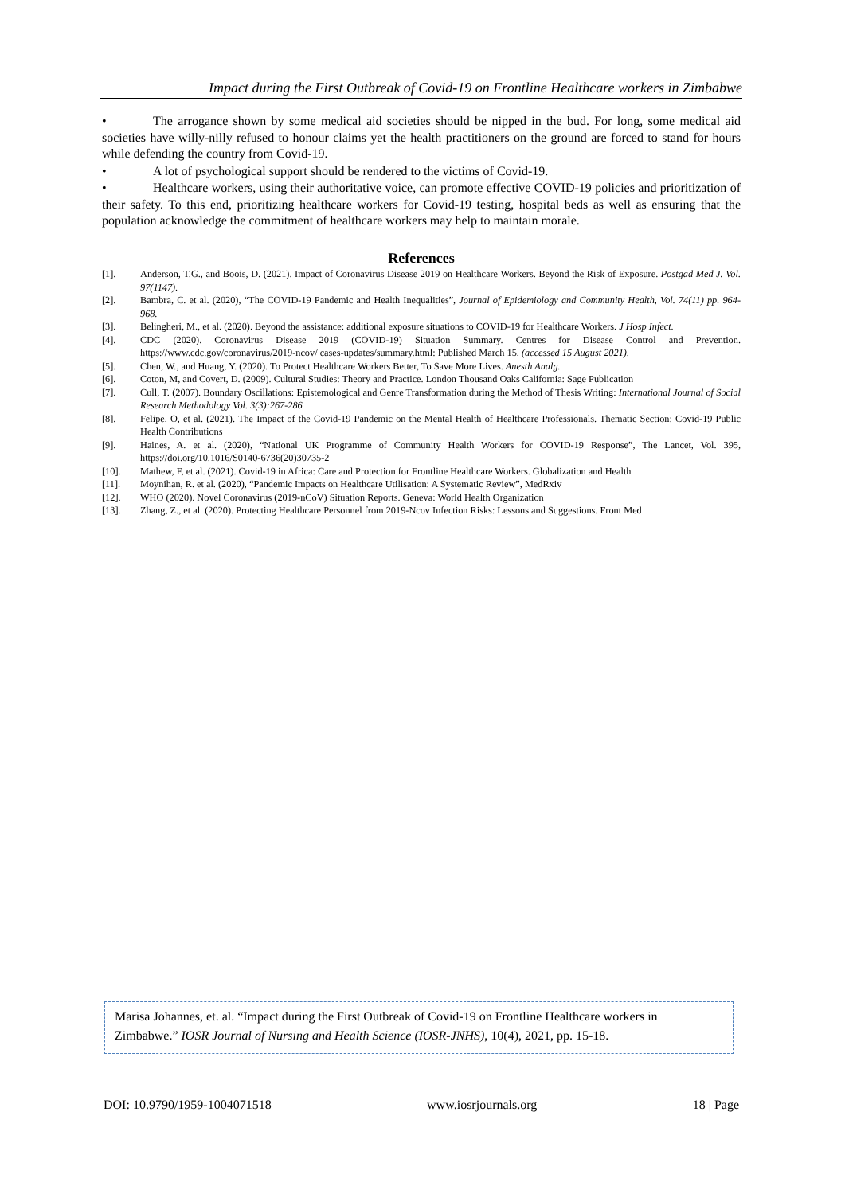Impact during the First Outbreak of Covid-19 on Frontline Healthcare workers in Zimbabwe
• The arrogance shown by some medical aid societies should be nipped in the bud. For long, some medical aid societies have willy-nilly refused to honour claims yet the health practitioners on the ground are forced to stand for hours while defending the country from Covid-19.
• A lot of psychological support should be rendered to the victims of Covid-19.
• Healthcare workers, using their authoritative voice, can promote effective COVID-19 policies and prioritization of their safety. To this end, prioritizing healthcare workers for Covid-19 testing, hospital beds as well as ensuring that the population acknowledge the commitment of healthcare workers may help to maintain morale.
References
[1]. Anderson, T.G., and Boois, D. (2021). Impact of Coronavirus Disease 2019 on Healthcare Workers. Beyond the Risk of Exposure. Postgad Med J. Vol. 97(1147).
[2]. Bambra, C. et al. (2020), “The COVID-19 Pandemic and Health Inequalities”, Journal of Epidemiology and Community Health, Vol. 74(11) pp. 964-968.
[3]. Belingheri, M., et al. (2020). Beyond the assistance: additional exposure situations to COVID-19 for Healthcare Workers. J Hosp Infect.
[4]. CDC (2020). Coronavirus Disease 2019 (COVID-19) Situation Summary. Centres for Disease Control and Prevention. https://www.cdc.gov/coronavirus/2019-ncov/ cases-updates/summary.html: Published March 15, (accessed 15 August 2021).
[5]. Chen, W., and Huang, Y. (2020). To Protect Healthcare Workers Better, To Save More Lives. Anesth Analg.
[6]. Coton, M, and Covert, D. (2009). Cultural Studies: Theory and Practice. London Thousand Oaks California: Sage Publication
[7]. Cull, T. (2007). Boundary Oscillations: Epistemological and Genre Transformation during the Method of Thesis Writing: International Journal of Social Research Methodology Vol. 3(3):267-286
[8]. Felipe, O, et al. (2021). The Impact of the Covid-19 Pandemic on the Mental Health of Healthcare Professionals. Thematic Section: Covid-19 Public Health Contributions
[9]. Haines, A. et al. (2020), “National UK Programme of Community Health Workers for COVID-19 Response”, The Lancet, Vol. 395, https://doi.org/10.1016/S0140-6736(20)30735-2
[10]. Mathew, F, et al. (2021). Covid-19 in Africa: Care and Protection for Frontline Healthcare Workers. Globalization and Health
[11]. Moynihan, R. et al. (2020), “Pandemic Impacts on Healthcare Utilisation: A Systematic Review”, MedRxiv
[12]. WHO (2020). Novel Coronavirus (2019-nCoV) Situation Reports. Geneva: World Health Organization
[13]. Zhang, Z., et al. (2020). Protecting Healthcare Personnel from 2019-Ncov Infection Risks: Lessons and Suggestions. Front Med
Marisa Johannes, et. al. “Impact during the First Outbreak of Covid-19 on Frontline Healthcare workers in Zimbabwe.” IOSR Journal of Nursing and Health Science (IOSR-JNHS), 10(4), 2021, pp. 15-18.
DOI: 10.9790/1959-1004071518 www.iosrjournals.org 18 | Page